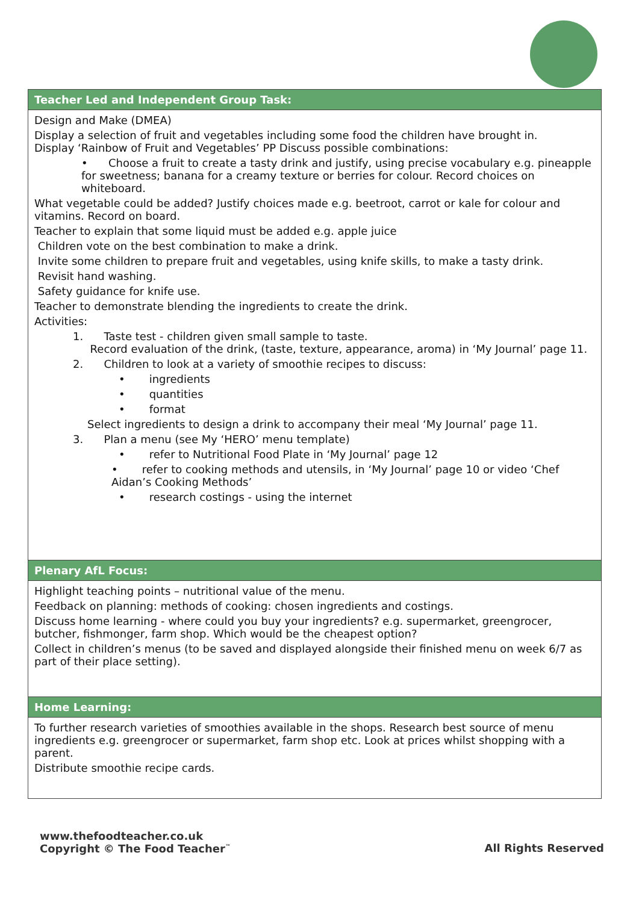| Teacher Led and Independent Group Task: |
| --- |
| Design and Make (DMEA) Display a selection of fruit and vegetables including some food the children have brought in. Display ‘Rainbow of Fruit and Vegetables’ PP Discuss possible combinations: • Choose a fruit to create a tasty drink and justify, using precise vocabulary e.g. pineapple for sweetness; banana for a creamy texture or berries for colour. Record choices on whiteboard. What vegetable could be added? Justify choices made e.g. beetroot, carrot or kale for colour and vitamins. Record on board. Teacher to explain that some liquid must be added e.g. apple juice Children vote on the best combination to make a drink. Invite some children to prepare fruit and vegetables, using knife skills, to make a tasty drink. Revisit hand washing. Safety guidance for knife use. Teacher to demonstrate blending the ingredients to create the drink. Activities: 1. Taste test - children given small sample to taste. Record evaluation of the drink, (taste, texture, appearance, aroma) in ‘My Journal’ page 11. 2. Children to look at a variety of smoothie recipes to discuss: • ingredients • quantities • format Select ingredients to design a drink to accompany their meal ‘My Journal’ page 11. 3. Plan a menu (see My ‘HERO’ menu template) • refer to Nutritional Food Plate in ‘My Journal’ page 12 • refer to cooking methods and utensils, in ‘My Journal’ page 10 or video ‘Chef Aidan’s Cooking Methods’ • research costings - using the internet |
| Plenary AfL Focus: |
| Highlight teaching points – nutritional value of the menu. Feedback on planning: methods of cooking: chosen ingredients and costings. Discuss home learning - where could you buy your ingredients? e.g. supermarket, greengrocer, butcher, fishmonger, farm shop. Which would be the cheapest option? Collect in children’s menus (to be saved and displayed alongside their finished menu on week 6/7 as part of their place setting). |
| Home Learning: |
| To further research varieties of smoothies available in the shops. Research best source of menu ingredients e.g. greengrocer or supermarket, farm shop etc. Look at prices whilst shopping with a parent. Distribute smoothie recipe cards. |
www.thefoodteacher.co.uk
Copyright © The Food Teacher<sup>™</sup>
All Rights Reserved